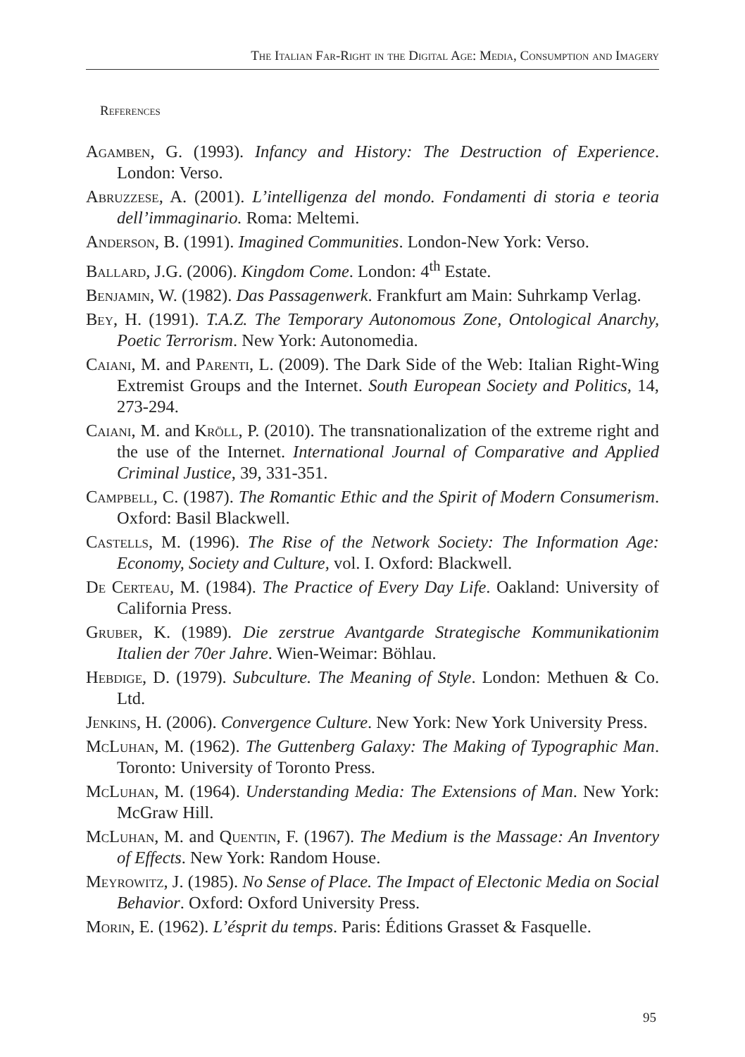The Italian Far-Right in the Digital Age: Media, Consumption and Imagery
References
Agamben, G. (1993). Infancy and History: The Destruction of Experience. London: Verso.
Abruzzese, A. (2001). L’intelligenza del mondo. Fondamenti di storia e teoria dell’immaginario. Roma: Meltemi.
Anderson, B. (1991). Imagined Communities. London-New York: Verso.
Ballard, J.G. (2006). Kingdom Come. London: 4<sup>th</sup> Estate.
Benjamin, W. (1982). Das Passagenwerk. Frankfurt am Main: Suhrkamp Verlag.
Bey, H. (1991). T.A.Z. The Temporary Autonomous Zone, Ontological Anarchy, Poetic Terrorism. New York: Autonomedia.
Caiani, M. and Parenti, L. (2009). The Dark Side of the Web: Italian Right-Wing Extremist Groups and the Internet. South European Society and Politics, 14, 273-294.
Caiani, M. and Kröll, P. (2010). The transnationalization of the extreme right and the use of the Internet. International Journal of Comparative and Applied Criminal Justice, 39, 331-351.
Campbell, C. (1987). The Romantic Ethic and the Spirit of Modern Consumerism. Oxford: Basil Blackwell.
Castells, M. (1996). The Rise of the Network Society: The Information Age: Economy, Society and Culture, vol. I. Oxford: Blackwell.
De Certeau, M. (1984). The Practice of Every Day Life. Oakland: University of California Press.
Gruber, K. (1989). Die zerstrue Avantgarde Strategische Kommunikationim Italien der 70er Jahre. Wien-Weimar: Böhlau.
Hebdige, D. (1979). Subculture. The Meaning of Style. London: Methuen & Co. Ltd.
Jenkins, H. (2006). Convergence Culture. New York: New York University Press.
McLuhan, M. (1962). The Guttenberg Galaxy: The Making of Typographic Man. Toronto: University of Toronto Press.
McLuhan, M. (1964). Understanding Media: The Extensions of Man. New York: McGraw Hill.
McLuhan, M. and Quentin, F. (1967). The Medium is the Massage: An Inventory of Effects. New York: Random House.
Meyrowitz, J. (1985). No Sense of Place. The Impact of Electonic Media on Social Behavior. Oxford: Oxford University Press.
Morin, E. (1962). L’ésprit du temps. Paris: Éditions Grasset & Fasquelle.
95